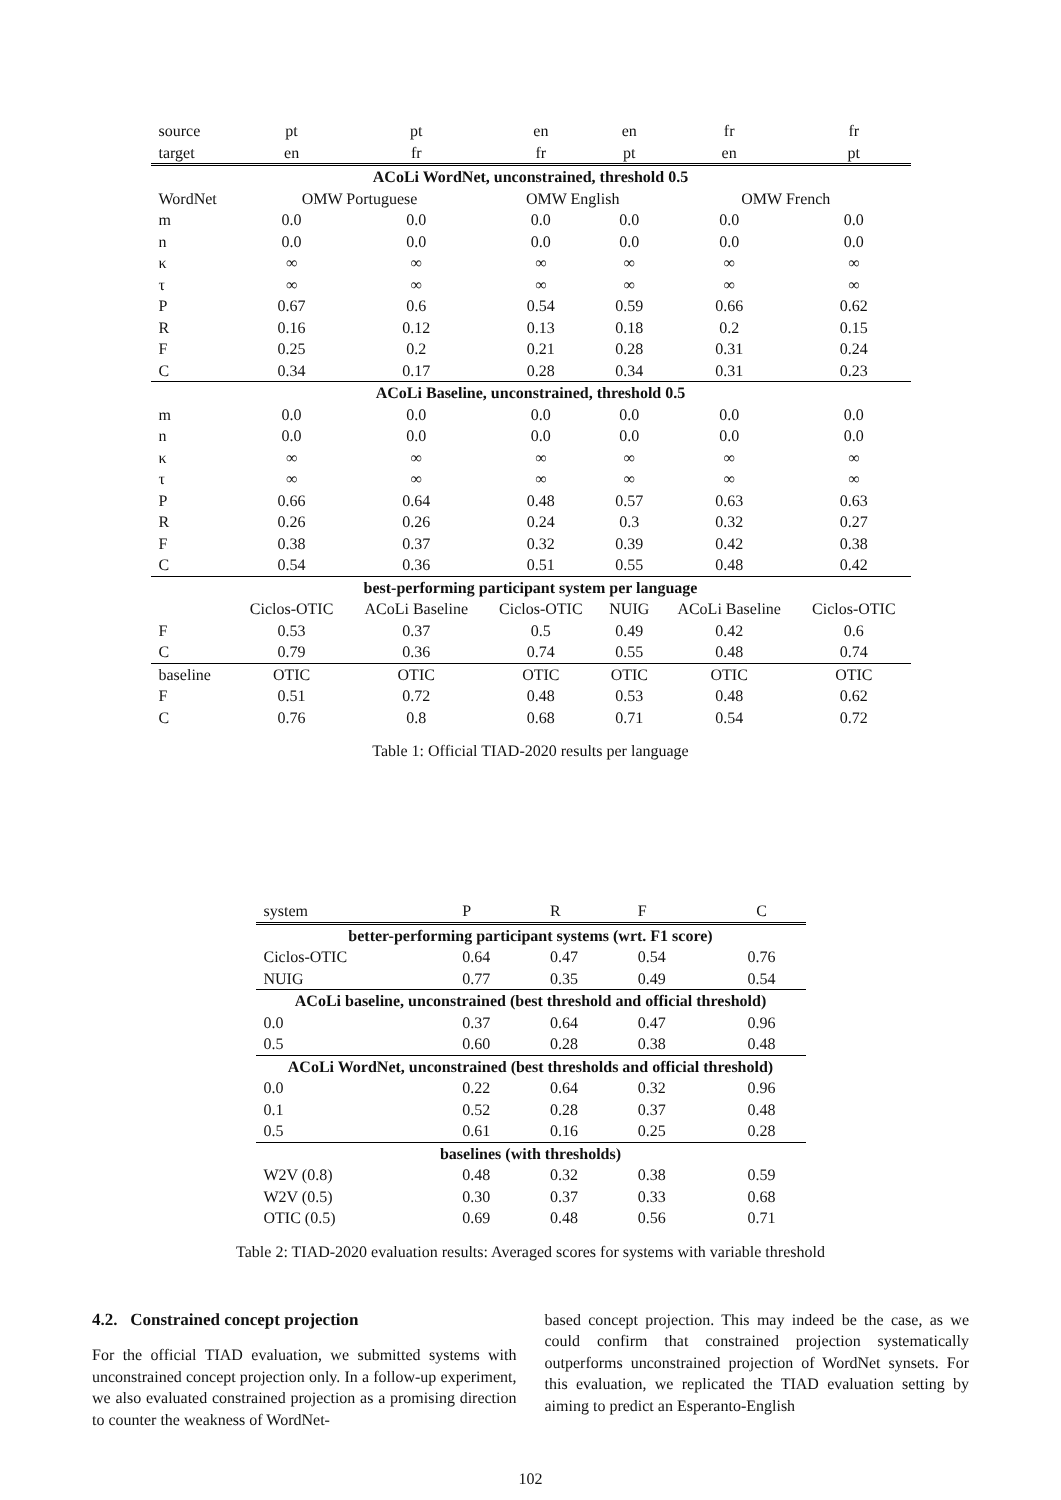| source | pt | pt | en | en | fr | fr |
| target | en | fr | fr | pt | en | pt |
| ACoLi WordNet, unconstrained, threshold 0.5 | | | | | | |
| WordNet | OMW Portuguese | | OMW English | | OMW French | |
| m | 0.0 | 0.0 | 0.0 | 0.0 | 0.0 | 0.0 |
| n | 0.0 | 0.0 | 0.0 | 0.0 | 0.0 | 0.0 |
| κ | ∞ | ∞ | ∞ | ∞ | ∞ | ∞ |
| τ | ∞ | ∞ | ∞ | ∞ | ∞ | ∞ |
| P | 0.67 | 0.6 | 0.54 | 0.59 | 0.66 | 0.62 |
| R | 0.16 | 0.12 | 0.13 | 0.18 | 0.2 | 0.15 |
| F | 0.25 | 0.2 | 0.21 | 0.28 | 0.31 | 0.24 |
| C | 0.34 | 0.17 | 0.28 | 0.34 | 0.31 | 0.23 |
| ACoLi Baseline, unconstrained, threshold 0.5 | | | | | | |
| m | 0.0 | 0.0 | 0.0 | 0.0 | 0.0 | 0.0 |
| n | 0.0 | 0.0 | 0.0 | 0.0 | 0.0 | 0.0 |
| κ | ∞ | ∞ | ∞ | ∞ | ∞ | ∞ |
| τ | ∞ | ∞ | ∞ | ∞ | ∞ | ∞ |
| P | 0.66 | 0.64 | 0.48 | 0.57 | 0.63 | 0.63 |
| R | 0.26 | 0.26 | 0.24 | 0.3 | 0.32 | 0.27 |
| F | 0.38 | 0.37 | 0.32 | 0.39 | 0.42 | 0.38 |
| C | 0.54 | 0.36 | 0.51 | 0.55 | 0.48 | 0.42 |
| best-performing participant system per language | | | | | | |
| | Ciclos-OTIC | ACoLi Baseline | Ciclos-OTIC | NUIG | ACoLi Baseline | Ciclos-OTIC |
| F | 0.53 | 0.37 | 0.5 | 0.49 | 0.42 | 0.6 |
| C | 0.79 | 0.36 | 0.74 | 0.55 | 0.48 | 0.74 |
| baseline | OTIC | OTIC | OTIC | OTIC | OTIC | OTIC |
| F | 0.51 | 0.72 | 0.48 | 0.53 | 0.48 | 0.62 |
| C | 0.76 | 0.8 | 0.68 | 0.71 | 0.54 | 0.72 |
Table 1: Official TIAD-2020 results per language
| system | P | R | F | C |
| better-performing participant systems (wrt. F1 score) | | | | |
| Ciclos-OTIC | 0.64 | 0.47 | 0.54 | 0.76 |
| NUIG | 0.77 | 0.35 | 0.49 | 0.54 |
| ACoLi baseline, unconstrained (best threshold and official threshold) | | | | |
| 0.0 | 0.37 | 0.64 | 0.47 | 0.96 |
| 0.5 | 0.60 | 0.28 | 0.38 | 0.48 |
| ACoLi WordNet, unconstrained (best thresholds and official threshold) | | | | |
| 0.0 | 0.22 | 0.64 | 0.32 | 0.96 |
| 0.1 | 0.52 | 0.28 | 0.37 | 0.48 |
| 0.5 | 0.61 | 0.16 | 0.25 | 0.28 |
| baselines (with thresholds) | | | | |
| W2V (0.8) | 0.48 | 0.32 | 0.38 | 0.59 |
| W2V (0.5) | 0.30 | 0.37 | 0.33 | 0.68 |
| OTIC (0.5) | 0.69 | 0.48 | 0.56 | 0.71 |
Table 2: TIAD-2020 evaluation results: Averaged scores for systems with variable threshold
4.2. Constrained concept projection
For the official TIAD evaluation, we submitted systems with unconstrained concept projection only. In a follow-up experiment, we also evaluated constrained projection as a promising direction to counter the weakness of WordNet-
based concept projection. This may indeed be the case, as we could confirm that constrained projection systematically outperforms unconstrained projection of WordNet synsets. For this evaluation, we replicated the TIAD evaluation setting by aiming to predict an Esperanto-English
102